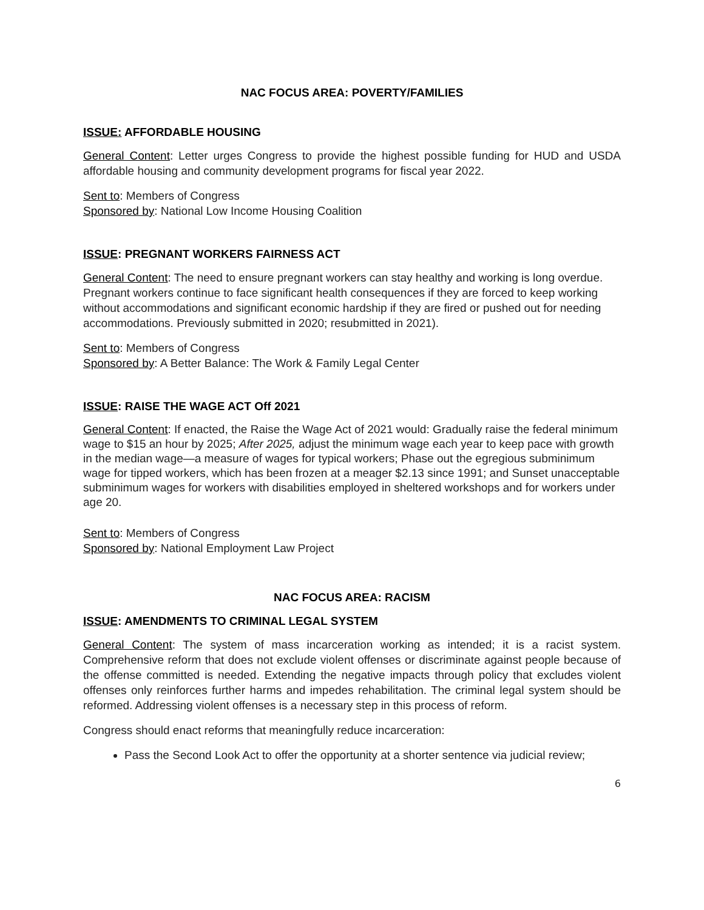NAC FOCUS AREA: POVERTY/FAMILIES
ISSUE: AFFORDABLE HOUSING
General Content: Letter urges Congress to provide the highest possible funding for HUD and USDA affordable housing and community development programs for fiscal year 2022.
Sent to: Members of Congress
Sponsored by: National Low Income Housing Coalition
ISSUE: PREGNANT WORKERS FAIRNESS ACT
General Content: The need to ensure pregnant workers can stay healthy and working is long overdue. Pregnant workers continue to face significant health consequences if they are forced to keep working without accommodations and significant economic hardship if they are fired or pushed out for needing accommodations. Previously submitted in 2020; resubmitted in 2021).
Sent to: Members of Congress
Sponsored by: A Better Balance: The Work & Family Legal Center
ISSUE: RAISE THE WAGE ACT Off 2021
General Content: If enacted, the Raise the Wage Act of 2021 would: Gradually raise the federal minimum wage to $15 an hour by 2025; After 2025, adjust the minimum wage each year to keep pace with growth in the median wage—a measure of wages for typical workers; Phase out the egregious subminimum wage for tipped workers, which has been frozen at a meager $2.13 since 1991; and Sunset unacceptable subminimum wages for workers with disabilities employed in sheltered workshops and for workers under age 20.
Sent to: Members of Congress
Sponsored by: National Employment Law Project
NAC FOCUS AREA: RACISM
ISSUE: AMENDMENTS TO CRIMINAL LEGAL SYSTEM
General Content: The system of mass incarceration working as intended; it is a racist system. Comprehensive reform that does not exclude violent offenses or discriminate against people because of the offense committed is needed. Extending the negative impacts through policy that excludes violent offenses only reinforces further harms and impedes rehabilitation. The criminal legal system should be reformed. Addressing violent offenses is a necessary step in this process of reform.
Congress should enact reforms that meaningfully reduce incarceration:
Pass the Second Look Act to offer the opportunity at a shorter sentence via judicial review;
6